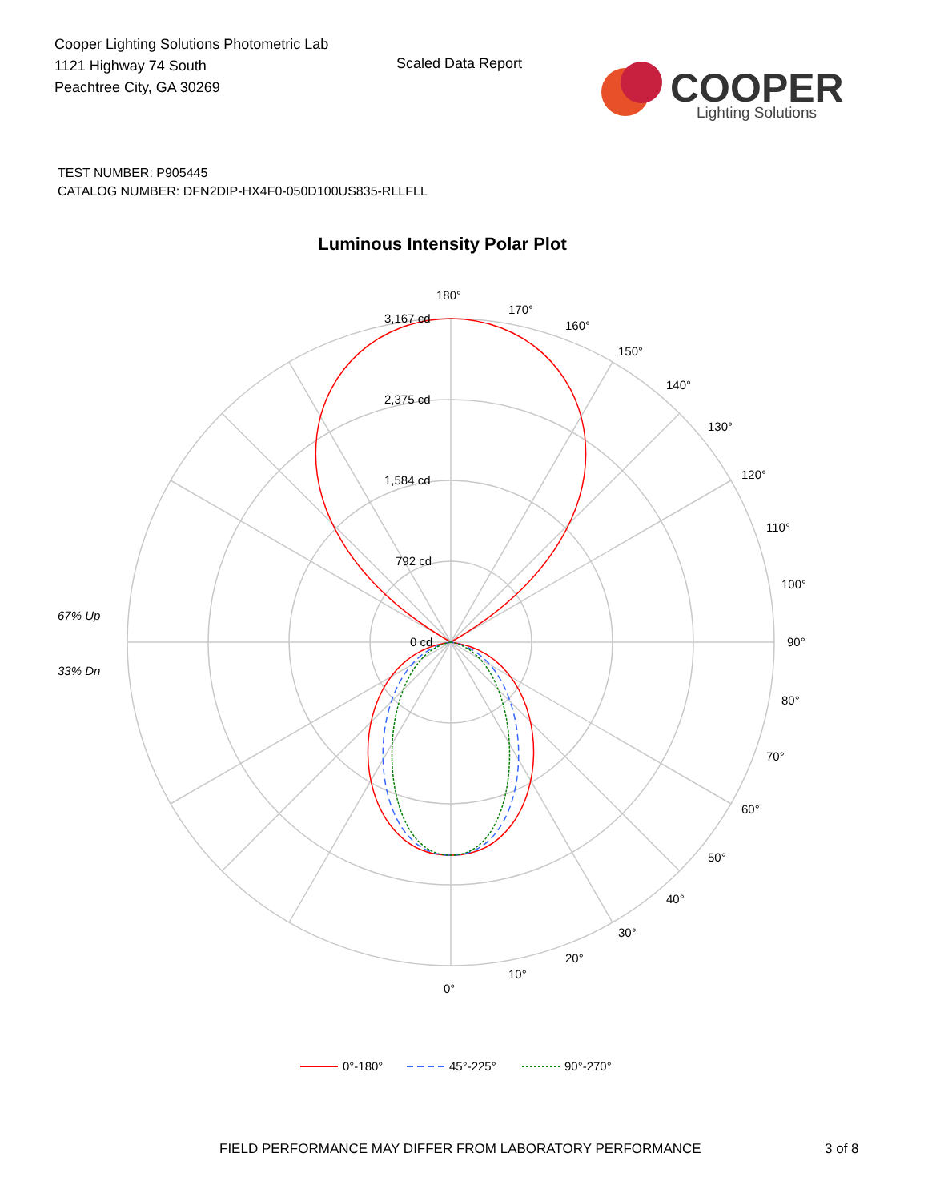Cooper Lighting Solutions Photometric Lab
1121 Highway 74 South
Peachtree City, GA 30269
Scaled Data Report
COOPER
Lighting Solutions
TEST NUMBER: P905445
CATALOG NUMBER: DFN2DIP-HX4F0-050D100US835-RLLFLL
Luminous Intensity Polar Plot
180°
3,167 cd
2,375 cd
1,584 cd
792 cd
0 cd
170°
160°
150°
140°
130°
120°
110°
100°
90°
80°
70°
60°
50°
40°
30°
20°
10°
0°
67% Up
33% Dn
0°-180°
45°-225°
90°-270°
FIELD PERFORMANCE MAY DIFFER FROM LABORATORY PERFORMANCE
3 of 8